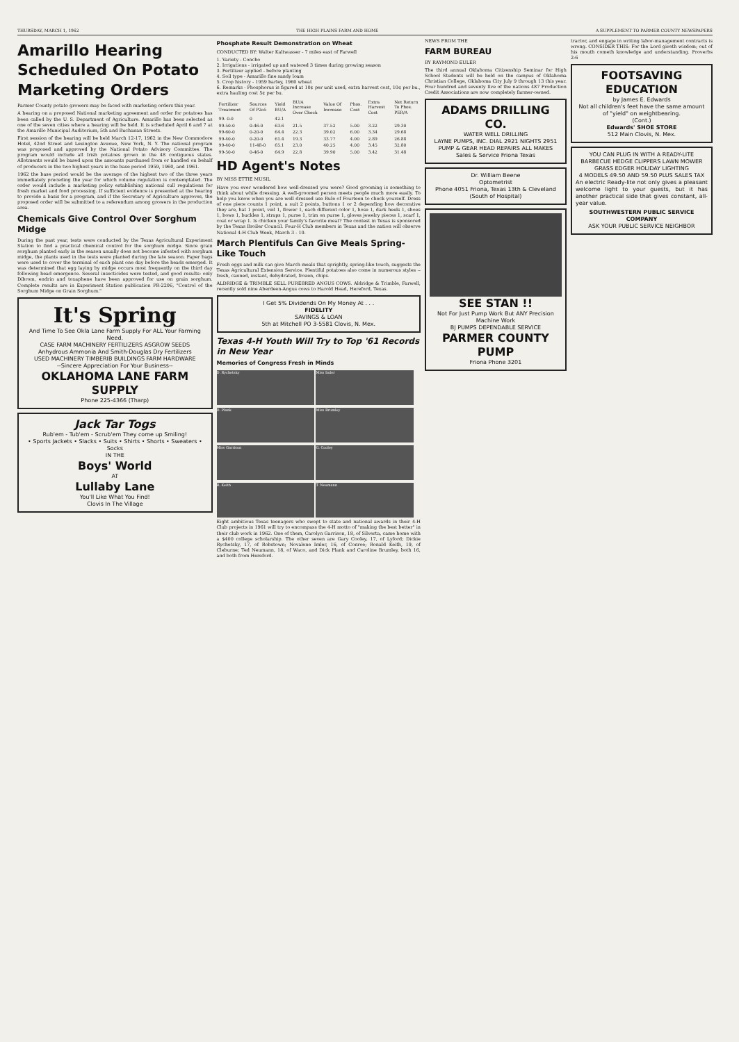THURSDAY, MARCH 1, 1962 THE HIGH PLAINS FARM AND HOME A SUPPLEMENT TO PARMER COUNTY NEWSPAPERS
Amarillo Hearing Scheduled On Potato Marketing Orders
Parmer County potato growers may be faced with marketing orders this year.
A hearing on a proposed National marketing agreement and order for potatoes has been called by the U. S. Department of Agriculture. Amarillo has been selected as one of the seven cities where a hearing will be held. It is scheduled April 6 and 7 at the Amarillo Municipal Auditorium, 5th and Buchanan Streets.
First session of the hearing will be held March 12-17, 1962 in the New Commodore Hotel, 42nd Street and Lexington Avenue, New York, N. Y. The national program was proposed and approved by the National Potato Advisory Committee. The program would include all Irish potatoes grown in the 48 contiguous states. Allotments would be based upon the amounts purchased from or handled on behalf of producers in the two highest years in the base period 1959, 1960, and 1961.
1962 the base period would be the average of the highest two of the three years immediately preceding the year for which volume regulation is contemplated. The order would include a marketing policy establishing national cull regulations for fresh market and food processing. If sufficient evidence is presented at the hearing to provide a basis for a program, and if the Secretary of Agriculture approves, the proposed order will be submitted to a referendum among growers in the production area.
Chemicals Give Control Over Sorghum Midge
During the past year, tests were conducted by the Texas Agricultural Experiment Station to find a practical chemical control for the sorghum midge. Since grain sorghum planted early in the season usually does not become infested with sorghum midge, the plants used in the tests were planted during the late season. Paper bags were used to cover the terminal of each plant one day before the heads emerged. It was determined that egg laying by midge occurs most frequently on the third day following head emergence. Several insecticides were tested, and good results: only Dibrom, endrin and toxaphene have been approved for use on grain sorghum. Complete results are in Experiment Station publication PR-2206, "Control of the Sorghum Midge on Grain Sorghum."
It's Spring
And Time To See Okla Lane Farm Supply For ALL Your Farming Need.
CASE FARM MACHINERY FERTILIZERS ASGROW SEEDS
Anhydrous Ammonia And Smith-Douglas Dry Fertilizers
USED MACHINERY TIMBERIB BUILDINGS FARM HARDWARE
--Sincere Appreciation For Your Business--
OKLAHOMA LANE FARM SUPPLY
Phone 225-4366 (Tharp)
Jack Tar Togs
Rub'em - Tub'em - Scrub'em They come up Smiling!
• Sports Jackets • Slacks • Suits • Shirts • Shorts • Sweaters • Socks
IN THE
Boys' World
AT
Lullaby Lane
You'll Like What You Find!
Clovis In The Village
Phosphate Result Demonstration on Wheat
CONDUCTED BY: Walter Kaltwasser - 7 miles east of Farwell
1. Variety - Concho
2. Irrigations - irrigated up and watered 3 times during growing season
3. Fertilizer applied - before planting
4. Soil type - Amarillo fine sandy loam
5. Crop history - 1959 barley, 1960 wheat
6. Remarks - Phosphorus is figured at 10¢ per unit used, extra harvest cost, 10¢ per bu., extra hauling cost 5¢ per bu.
| Fertilizer Treatment | Sources Of P2o5 | Yield BU/A | BU/A Increase Over Check | Value Of Increase | Phos. Cost | Extra Harvest Cost | Net Return To Phos. PER/A |
| --- | --- | --- | --- | --- | --- | --- | --- |
| 99- 0-0 | 0 | 42.1 | | | | | |
| 99-50-0 | 0-46-0 | 63.6 | 21.5 | 37.52 | 5.00 | 3.22 | 29.30 |
| 99-60-0 | 0-20-0 | 64.4 | 22.3 | 39.02 | 6.00 | 3.34 | 29.68 |
| 99-40-0 | 0-20-0 | 61.4 | 19.3 | 33.77 | 4.00 | 2.89 | 26.88 |
| 99-40-0 | 11-48-0 | 65.1 | 23.0 | 40.25 | 4.00 | 3.45 | 32.80 |
| 99-50-0 | 0-46-0 | 64.9 | 22.8 | 39.90 | 5.00 | 3.42 | 31.48 |
HD Agent's Notes
BY MISS ETTIE MUSIL
Have you ever wondered how well-dressed you were? Good grooming is something to think about while dressing. A well-groomed person meets people much more easily. To help you know when you are well dressed use Rule of Fourteen to check yourself. Dress of one piece counts 1 point, a suit 2 points, buttons 1 or 2 depending how decorative they are, hat 1 point, veil 1, flower 1, each different color 1, hose 1, dark heels 1, shoes 1, bows 1, buckles 1, straps 1, purse 1, trim on purse 1, gloves jewelry pieces 1, scarf 1, coat or wrap 1. Is chicken your family's favorite meat? The contest in Texas is sponsored by the Texas Broiler Council. Four-H Club members in Texas and the nation will observe National 4-H Club Week, March 3 - 10.
March Plentifuls Can Give Meals Spring-Like Touch
Fresh eggs and milk can give March meals that sprightly, spring-like touch, suggests the Texas Agricultural Extension Service. Plentiful potatoes also come in numerous styles -- fresh, canned, instant, dehydrated, frozen, chips.
ALDRIDGE & TRIMBLE SELL PUREBRED ANGUS COWS. Aldridge & Trimble, Farwell, recently sold nine Aberdeen-Angus cows to Harold Head, Hereford, Texas.
I Get 5% Dividends On My Money At . . .
FIDELITY
SAVINGS & LOAN
5th at Mitchell PO 3-5581 Clovis, N. Mex.
Texas 4-H Youth Will Try to Top '61 Records in New Year
Memories of Congress Fresh in Minds
D. Rychetsky Miss Imler D. Plank Miss Brumley Miss Garrison G. Cooley R. Keith T. Neumann
Eight ambitious Texas teenagers who swept to state and national awards in their 4-H Club projects in 1961 will try to encompass the 4-H motto of "making the best better" in their club work in 1962. One of them, Carolyn Garrison, 18, of Silverta, came home with a $400 college scholarship. The other seven are Gary Cooley, 17, of Lyford; Dickie Rychetsky, 17, of Robstown; Novalene Imler, 16, of Conroe; Ronald Keith, 19, of Cleburne; Ted Neumann, 18, of Waco, and Dick Plank and Caroline Brumley, both 16, and both from Hereford.
NEWS FROM THE
FARM BUREAU
BY RAYMOND EULER
The third annual Oklahoma Citizenship Seminar for High School Students will be held on the campus of Oklahoma Christian College, Oklahoma City July 9 through 13 this year. Four hundred and seventy five of the nations 487 Production Credit Associations are now completely farmer-owned.
ADAMS DRILLING CO.
WATER WELL DRILLING
LAYNE PUMPS, INC. DIAL 2921 NIGHTS 2951 PUMP & GEAR HEAD REPAIRS ALL MAKES
Sales & Service Friona Texas
Dr. William Beene
Optometrist
Phone 4051 Friona, Texas 13th & Cleveland (South of Hospital)
SEE STAN !!
Not For Just Pump Work But ANY Precision Machine Work
BJ PUMPS DEPENDABLE SERVICE
PARMER COUNTY PUMP
Friona Phone 3201
tractor, and engage in writing labor-management contracts is wrong. CONSIDER THIS: For the Lord giveth wisdom; out of his mouth cometh knowledge and understanding. Proverbs 2:6
FOOTSAVING EDUCATION
by James E. Edwards
Not all children's feet have the same amount of "yield" on weightbearing.
(Cont.)
Edwards' SHOE STORE
512 Main Clovis, N. Mex.
YOU CAN PLUG IN WITH A READY-LITE
BARBECUE HEDGE CLIPPERS LAWN MOWER GRASS EDGER HOLIDAY LIGHTING
4 MODELS 49.50 AND 59.50 PLUS SALES TAX
An electric Ready-lite not only gives a pleasant welcome light to your guests, but it has another practical side that gives constant, all-year value.
SOUTHWESTERN PUBLIC SERVICE COMPANY
ASK YOUR PUBLIC SERVICE NEIGHBOR